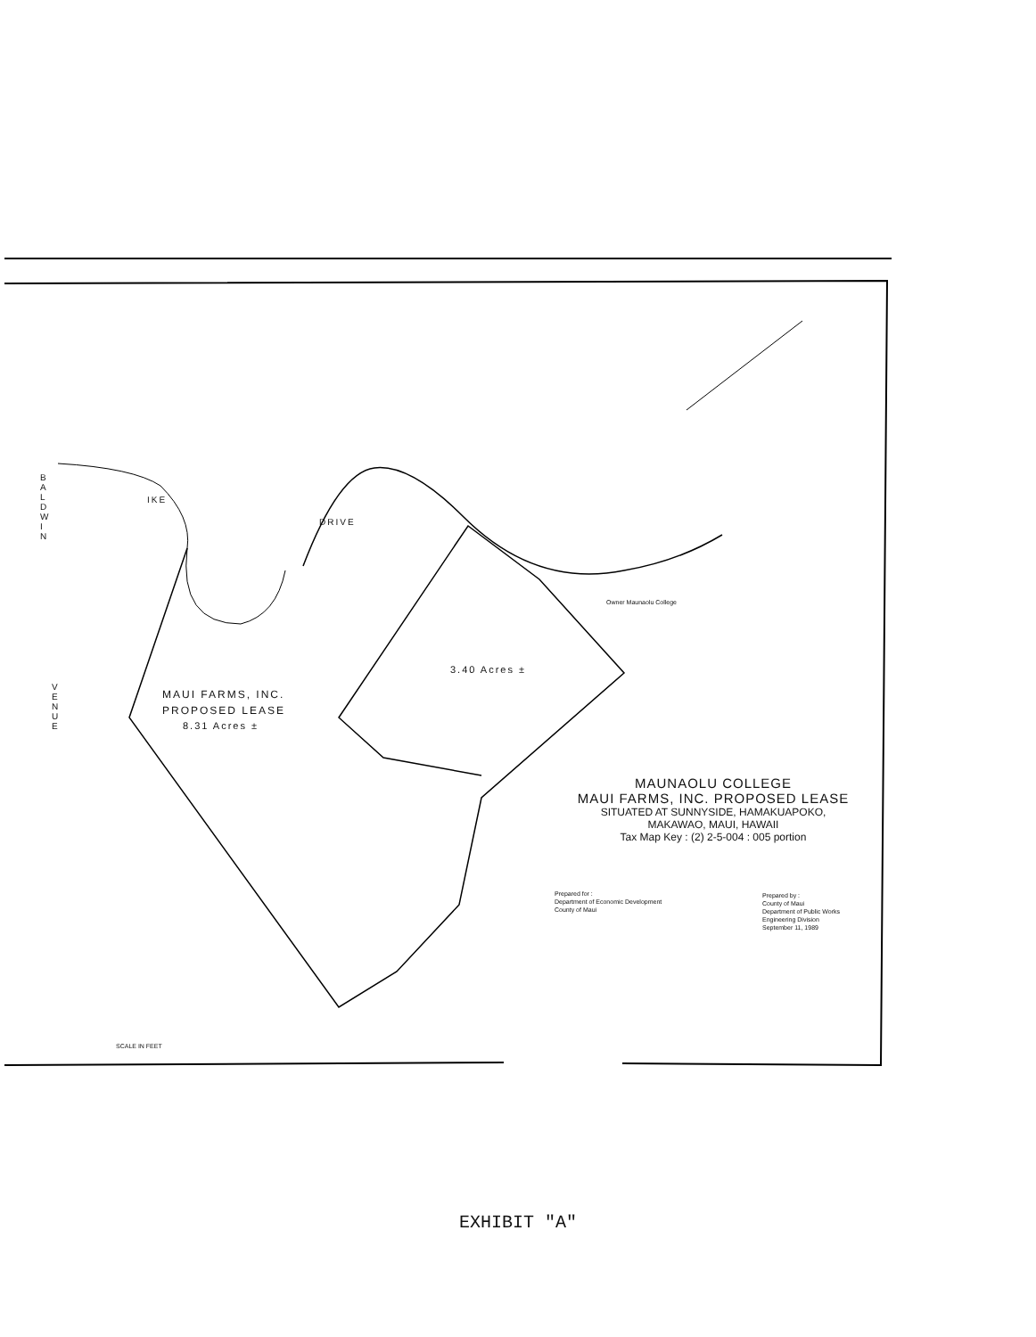MAUI FARMS, INC.
PROPOSED LEASE
8.31 Acres ±
3.40 Acres ±
B A L D W I N
V E N U E
IKE
DRIVE
Owner Maunaolu College
SCALE IN FEET
MAUNAOLU COLLEGE
MAUI FARMS, INC. PROPOSED LEASE
SITUATED AT SUNNYSIDE, HAMAKUAPOKO,
MAKAWAO, MAUI, HAWAII
Tax Map Key : (2) 2-5-004 : 005 portion
Prepared for :
Department of Economic Development
County of Maui
Prepared by :
County of Maui
Department of Public Works
Engineering Division
September 11, 1989
EXHIBIT "A"